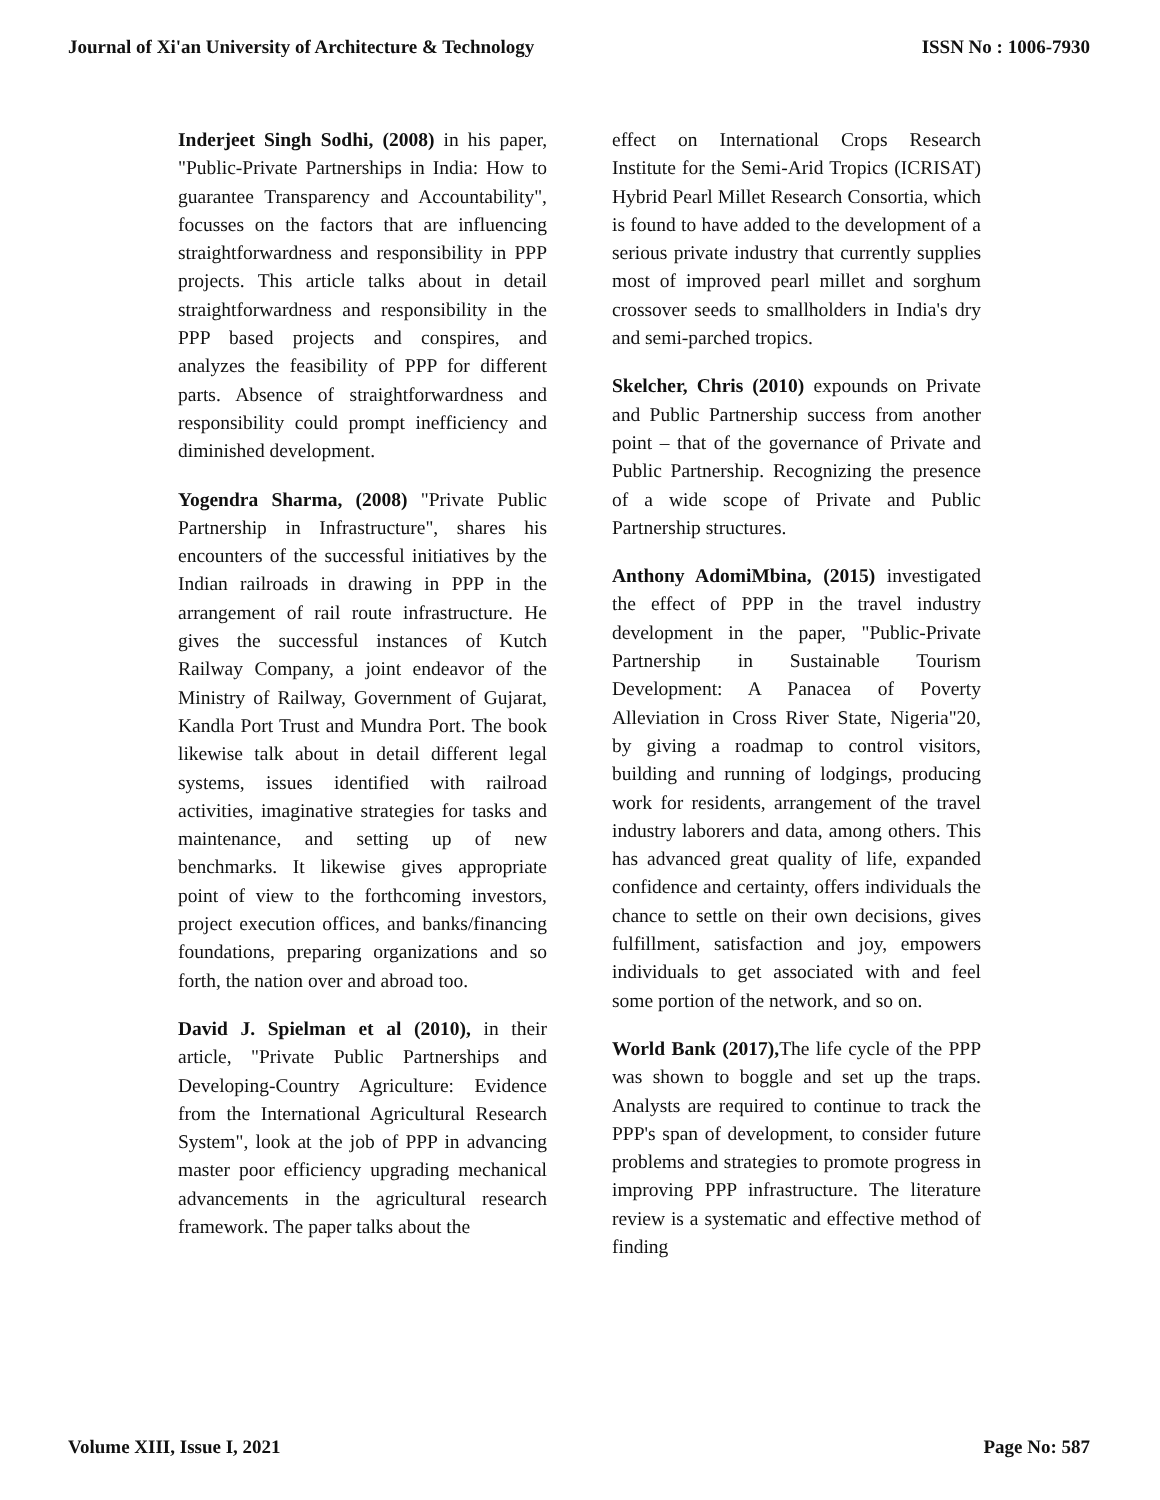Journal of Xi'an University of Architecture & Technology ISSN No : 1006-7930
Inderjeet Singh Sodhi, (2008) in his paper, "Public-Private Partnerships in India: How to guarantee Transparency and Accountability", focusses on the factors that are influencing straightforwardness and responsibility in PPP projects. This article talks about in detail straightforwardness and responsibility in the PPP based projects and conspires, and analyzes the feasibility of PPP for different parts. Absence of straightforwardness and responsibility could prompt inefficiency and diminished development.
Yogendra Sharma, (2008) "Private Public Partnership in Infrastructure", shares his encounters of the successful initiatives by the Indian railroads in drawing in PPP in the arrangement of rail route infrastructure. He gives the successful instances of Kutch Railway Company, a joint endeavor of the Ministry of Railway, Government of Gujarat, Kandla Port Trust and Mundra Port. The book likewise talk about in detail different legal systems, issues identified with railroad activities, imaginative strategies for tasks and maintenance, and setting up of new benchmarks. It likewise gives appropriate point of view to the forthcoming investors, project execution offices, and banks/financing foundations, preparing organizations and so forth, the nation over and abroad too.
David J. Spielman et al (2010), in their article, "Private Public Partnerships and Developing-Country Agriculture: Evidence from the International Agricultural Research System", look at the job of PPP in advancing master poor efficiency upgrading mechanical advancements in the agricultural research framework. The paper talks about the
effect on International Crops Research Institute for the Semi-Arid Tropics (ICRISAT) Hybrid Pearl Millet Research Consortia, which is found to have added to the development of a serious private industry that currently supplies most of improved pearl millet and sorghum crossover seeds to smallholders in India's dry and semi-parched tropics.
Skelcher, Chris (2010) expounds on Private and Public Partnership success from another point – that of the governance of Private and Public Partnership. Recognizing the presence of a wide scope of Private and Public Partnership structures.
Anthony AdomiMbina, (2015) investigated the effect of PPP in the travel industry development in the paper, "Public-Private Partnership in Sustainable Tourism Development: A Panacea of Poverty Alleviation in Cross River State, Nigeria"20, by giving a roadmap to control visitors, building and running of lodgings, producing work for residents, arrangement of the travel industry laborers and data, among others. This has advanced great quality of life, expanded confidence and certainty, offers individuals the chance to settle on their own decisions, gives fulfillment, satisfaction and joy, empowers individuals to get associated with and feel some portion of the network, and so on.
World Bank (2017), The life cycle of the PPP was shown to boggle and set up the traps. Analysts are required to continue to track the PPP's span of development, to consider future problems and strategies to promote progress in improving PPP infrastructure. The literature review is a systematic and effective method of finding
Volume XIII, Issue I, 2021 Page No: 587